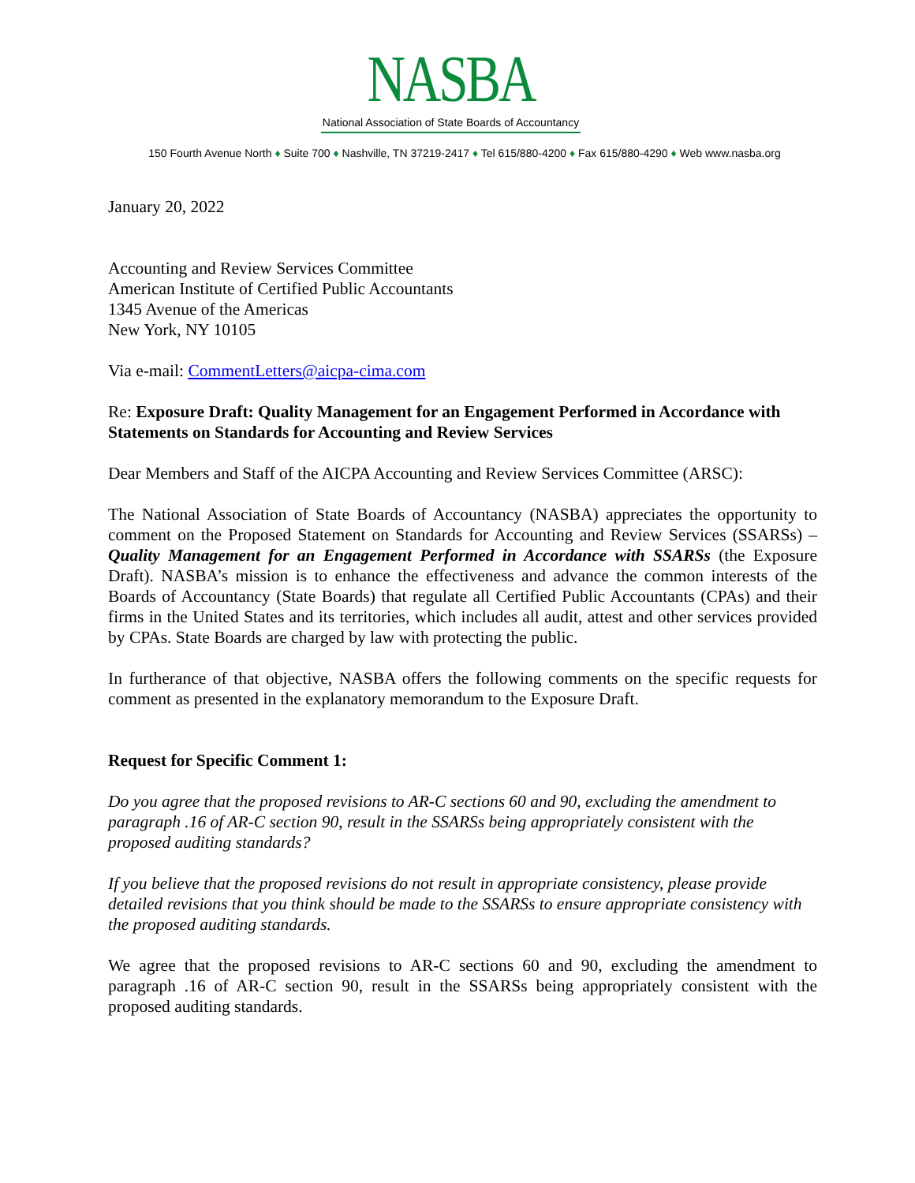NASBA
National Association of State Boards of Accountancy
150 Fourth Avenue North ♦ Suite 700 ♦ Nashville, TN 37219-2417 ♦ Tel 615/880-4200 ♦ Fax 615/880-4290 ♦ Web www.nasba.org
January 20, 2022
Accounting and Review Services Committee
American Institute of Certified Public Accountants
1345 Avenue of the Americas
New York, NY 10105
Via e-mail: CommentLetters@aicpa-cima.com
Re: Exposure Draft: Quality Management for an Engagement Performed in Accordance with Statements on Standards for Accounting and Review Services
Dear Members and Staff of the AICPA Accounting and Review Services Committee (ARSC):
The National Association of State Boards of Accountancy (NASBA) appreciates the opportunity to comment on the Proposed Statement on Standards for Accounting and Review Services (SSARSs) – Quality Management for an Engagement Performed in Accordance with SSARSs (the Exposure Draft). NASBA’s mission is to enhance the effectiveness and advance the common interests of the Boards of Accountancy (State Boards) that regulate all Certified Public Accountants (CPAs) and their firms in the United States and its territories, which includes all audit, attest and other services provided by CPAs. State Boards are charged by law with protecting the public.
In furtherance of that objective, NASBA offers the following comments on the specific requests for comment as presented in the explanatory memorandum to the Exposure Draft.
Request for Specific Comment 1:
Do you agree that the proposed revisions to AR-C sections 60 and 90, excluding the amendment to paragraph .16 of AR-C section 90, result in the SSARSs being appropriately consistent with the proposed auditing standards?
If you believe that the proposed revisions do not result in appropriate consistency, please provide detailed revisions that you think should be made to the SSARSs to ensure appropriate consistency with the proposed auditing standards.
We agree that the proposed revisions to AR-C sections 60 and 90, excluding the amendment to paragraph .16 of AR-C section 90, result in the SSARSs being appropriately consistent with the proposed auditing standards.